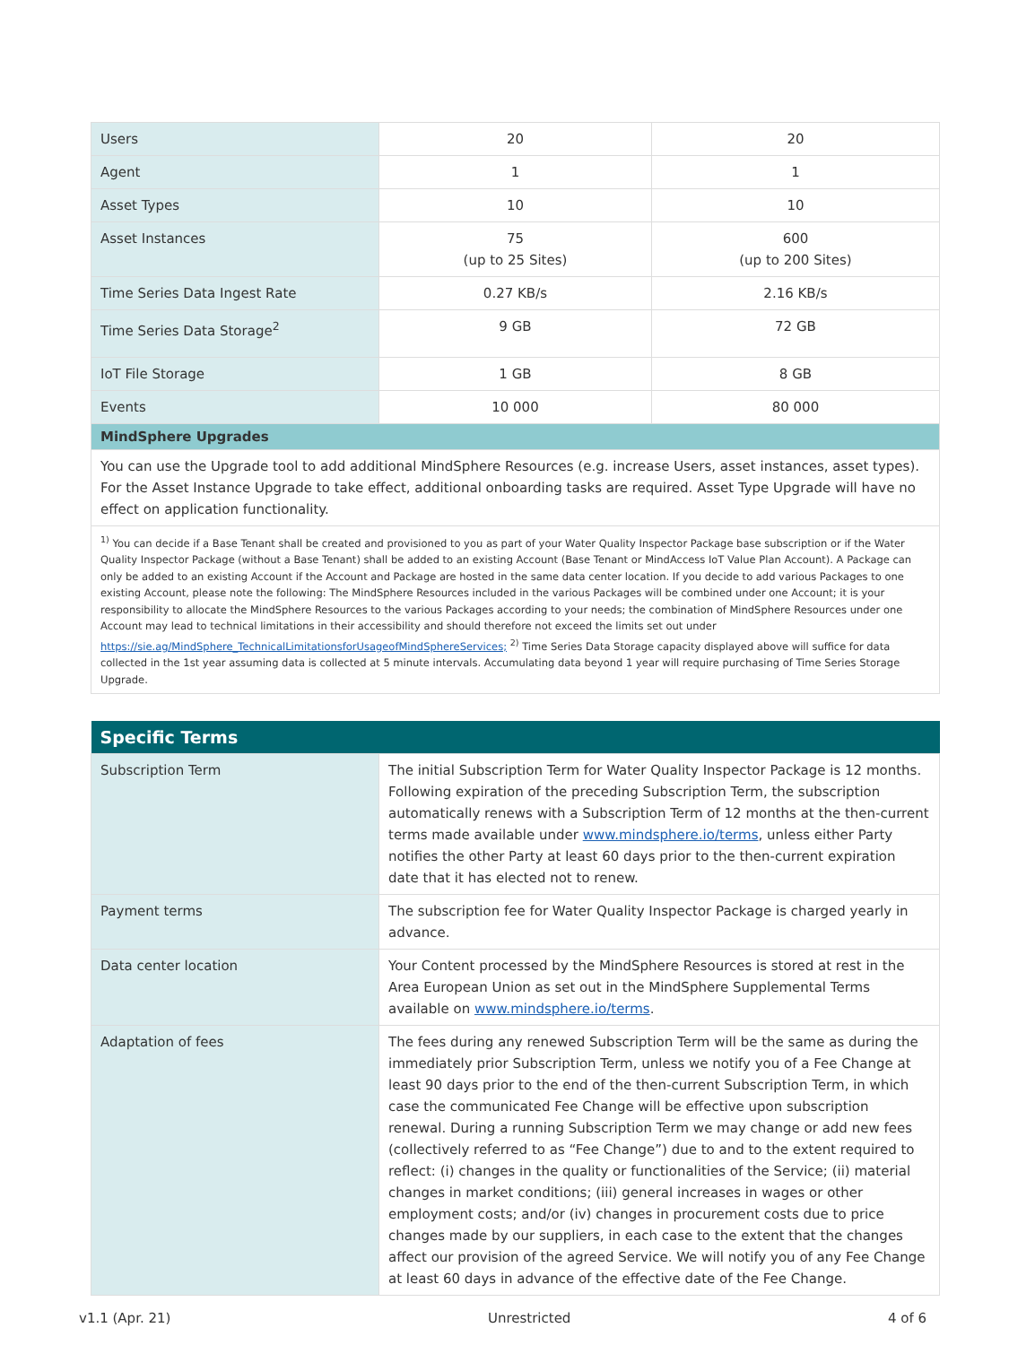| Users | 20 | 20 |
| Agent | 1 | 1 |
| Asset Types | 10 | 10 |
| Asset Instances | 75 (up to 25 Sites) | 600 (up to 200 Sites) |
| Time Series Data Ingest Rate | 0.27 KB/s | 2.16 KB/s |
| Time Series Data Storage<sup>2</sup> | 9 GB | 72 GB |
| IoT File Storage | 1 GB | 8 GB |
| Events | 10 000 | 80 000 |
| MindSphere Upgrades | | |
| You can use the Upgrade tool to add additional MindSphere Resources (e.g. increase Users, asset instances, asset types). For the Asset Instance Upgrade to take effect, additional onboarding tasks are required. Asset Type Upgrade will have no effect on application functionality. | | |
| <sup>1)</sup> You can decide if a Base Tenant shall be created and provisioned to you as part of your Water Quality Inspector Package base subscription or if the Water Quality Inspector Package (without a Base Tenant) shall be added to an existing Account (Base Tenant or MindAccess IoT Value Plan Account). A Package can only be added to an existing Account if the Account and Package are hosted in the same data center location. If you decide to add various Packages to one existing Account, please note the following: The MindSphere Resources included in the various Packages will be combined under one Account; it is your responsibility to allocate the MindSphere Resources to the various Packages according to your needs; the combination of MindSphere Resources under one Account may lead to technical limitations in their accessibility and should therefore not exceed the limits set out under https://sie.ag/MindSphere_TechnicalLimitationsforUsageofMindSphereServices; <sup>2)</sup> Time Series Data Storage capacity displayed above will suffice for data collected in the 1st year assuming data is collected at 5 minute intervals. Accumulating data beyond 1 year will require purchasing of Time Series Storage Upgrade. | | |
| Specific Terms | |
| --- | --- |
| Subscription Term | The initial Subscription Term for Water Quality Inspector Package is 12 months. Following expiration of the preceding Subscription Term, the subscription automatically renews with a Subscription Term of 12 months at the then-current terms made available under www.mindsphere.io/terms , unless either Party notifies the other Party at least 60 days prior to the then-current expiration date that it has elected not to renew. |
| Payment terms | The subscription fee for Water Quality Inspector Package is charged yearly in advance. |
| Data center location | Your Content processed by the MindSphere Resources is stored at rest in the Area European Union as set out in the MindSphere Supplemental Terms available on www.mindsphere.io/terms . |
| Adaptation of fees | The fees during any renewed Subscription Term will be the same as during the immediately prior Subscription Term, unless we notify you of a Fee Change at least 90 days prior to the end of the then-current Subscription Term, in which case the communicated Fee Change will be effective upon subscription renewal. During a running Subscription Term we may change or add new fees (collectively referred to as “Fee Change”) due to and to the extent required to reflect: (i) changes in the quality or functionalities of the Service; (ii) material changes in market conditions; (iii) general increases in wages or other employment costs; and/or (iv) changes in procurement costs due to price changes made by our suppliers, in each case to the extent that the changes affect our provision of the agreed Service. We will notify you of any Fee Change at least 60 days in advance of the effective date of the Fee Change. |
v1.1 (Apr. 21) Unrestricted 4 of 6